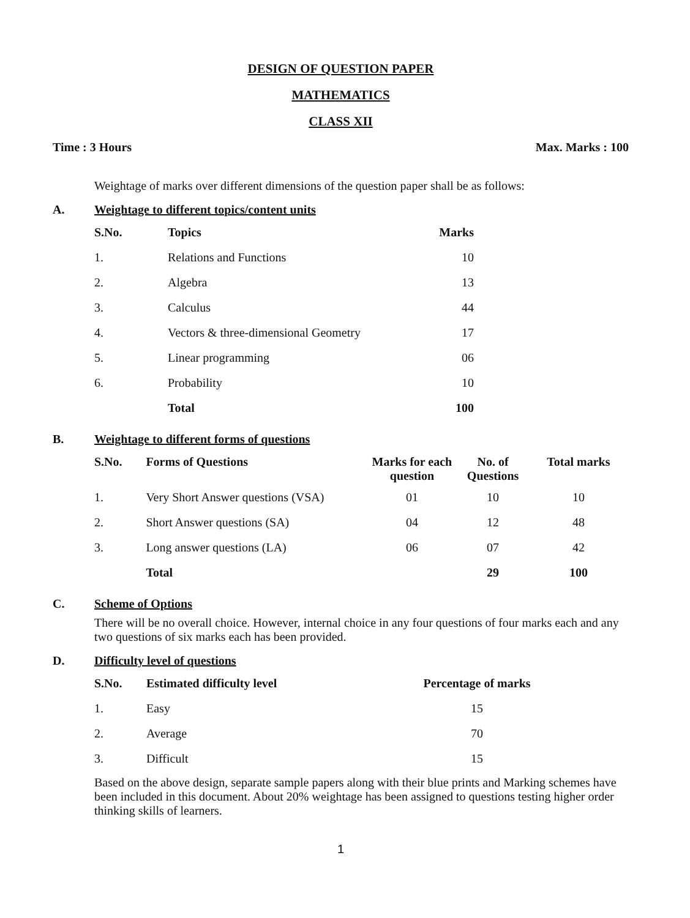DESIGN OF QUESTION PAPER
MATHEMATICS
CLASS XII
Time : 3 Hours Max. Marks : 100
Weightage of marks over different dimensions of the question paper shall be as follows:
A. Weightage to different topics/content units
| S.No. | Topics | Marks |
| --- | --- | --- |
| 1. | Relations and Functions | 10 |
| 2. | Algebra | 13 |
| 3. | Calculus | 44 |
| 4. | Vectors & three-dimensional Geometry | 17 |
| 5. | Linear programming | 06 |
| 6. | Probability | 10 |
| | Total | 100 |
B. Weightage to different forms of questions
| S.No. | Forms of Questions | Marks for each question | No. of Questions | Total marks |
| --- | --- | --- | --- | --- |
| 1. | Very Short Answer questions (VSA) | 01 | 10 | 10 |
| 2. | Short Answer questions (SA) | 04 | 12 | 48 |
| 3. | Long answer questions (LA) | 06 | 07 | 42 |
| | Total | | 29 | 100 |
C. Scheme of Options
There will be no overall choice. However, internal choice in any four questions of four marks each and any two questions of six marks each has been provided.
D. Difficulty level of questions
| S.No. | Estimated difficulty level | Percentage of marks |
| --- | --- | --- |
| 1. | Easy | 15 |
| 2. | Average | 70 |
| 3. | Difficult | 15 |
Based on the above design, separate sample papers along with their blue prints and Marking schemes have been included in this document. About 20% weightage has been assigned to questions testing higher order thinking skills of learners.
1